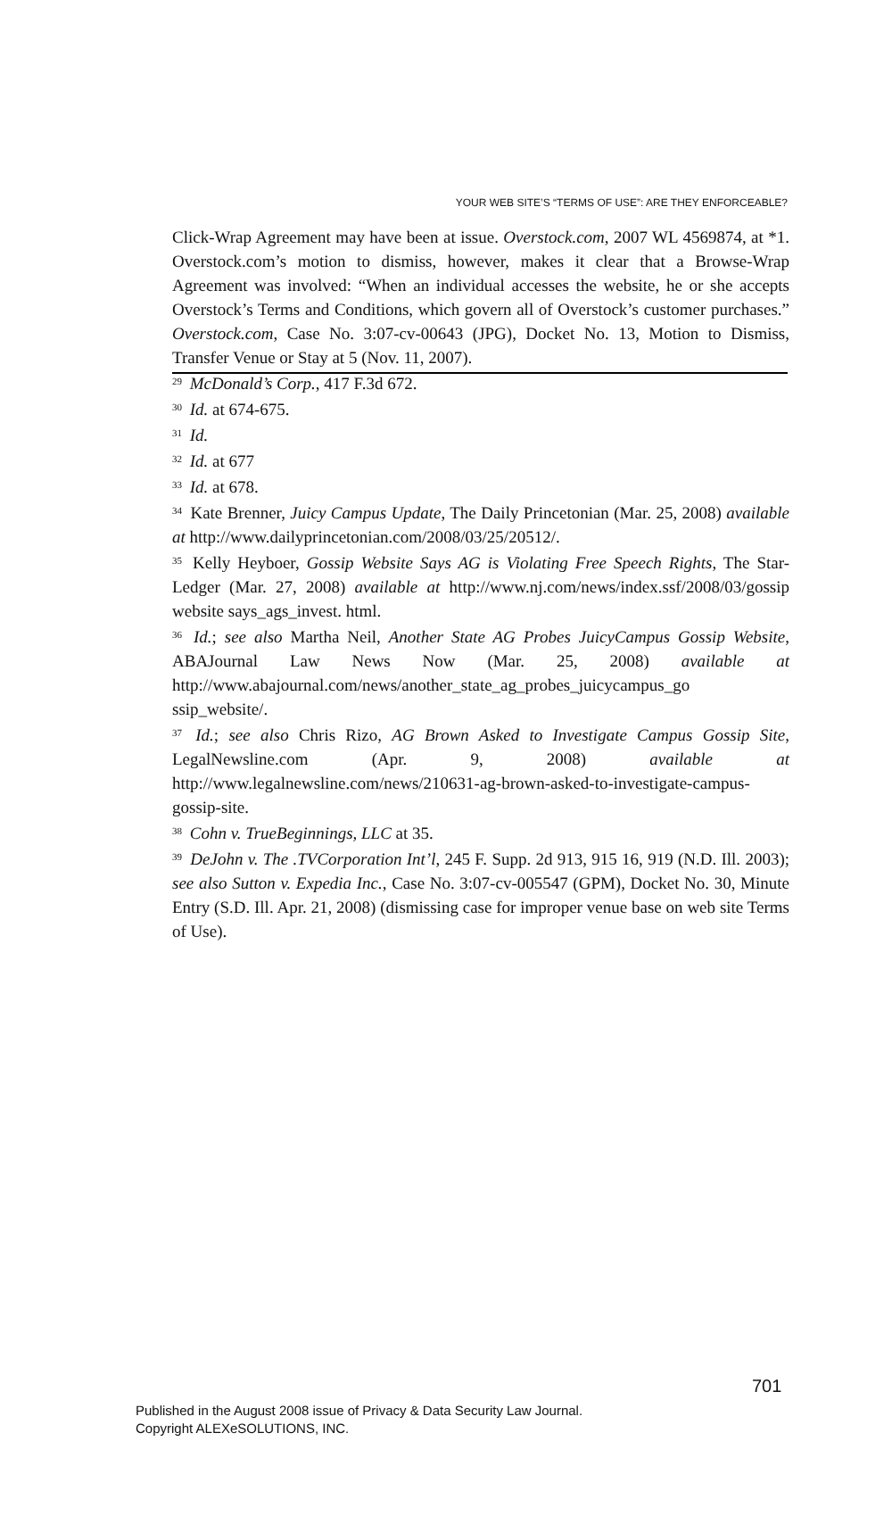YOUR WEB SITE’S “TERMS OF USE”: ARE THEY ENFORCEABLE?
Click-Wrap Agreement may have been at issue. Overstock.com, 2007 WL 4569874, at *1. Overstock.com’s motion to dismiss, however, makes it clear that a Browse-Wrap Agreement was involved: “When an individual accesses the website, he or she accepts Overstock’s Terms and Conditions, which govern all of Overstock’s customer purchases.” Overstock.com, Case No. 3:07-cv-00643 (JPG), Docket No. 13, Motion to Dismiss, Transfer Venue or Stay at 5 (Nov. 11, 2007).
<sup>29</sup> McDonald’s Corp., 417 F.3d 672.
<sup>30</sup> Id. at 674-675.
<sup>31</sup> Id.
<sup>32</sup> Id. at 677
<sup>33</sup> Id. at 678.
<sup>34</sup> Kate Brenner, Juicy Campus Update, The Daily Princetonian (Mar. 25, 2008) available at http://www.dailyprincetonian.com/2008/03/25/20512/.
<sup>35</sup> Kelly Heyboer, Gossip Website Says AG is Violating Free Speech Rights, The Star-Ledger (Mar. 27, 2008) available at http://www.nj.com/news/index.ssf/2008/03/gossip website says_ags_invest. html.
<sup>36</sup> Id.; see also Martha Neil, Another State AG Probes JuicyCampus Gossip Website, ABAJournal Law News Now (Mar. 25, 2008) available at http://www.abajournal.com/news/another_state_ag_probes_juicycampus_go ssip_website/.
<sup>37</sup> Id.; see also Chris Rizo, AG Brown Asked to Investigate Campus Gossip Site, LegalNewsline.com (Apr. 9, 2008) available at http://www.legalnewsline.com/news/210631-ag-brown-asked-to-investigate-campus-gossip-site.
<sup>38</sup> Cohn v. TrueBeginnings, LLC at 35.
<sup>39</sup> DeJohn v. The .TVCorporation Int’l, 245 F. Supp. 2d 913, 915 16, 919 (N.D. Ill. 2003); see also Sutton v. Expedia Inc., Case No. 3:07-cv-005547 (GPM), Docket No. 30, Minute Entry (S.D. Ill. Apr. 21, 2008) (dismissing case for improper venue base on web site Terms of Use).
701
Published in the August 2008 issue of Privacy & Data Security Law Journal.
Copyright ALEXeSOLUTIONS, INC.